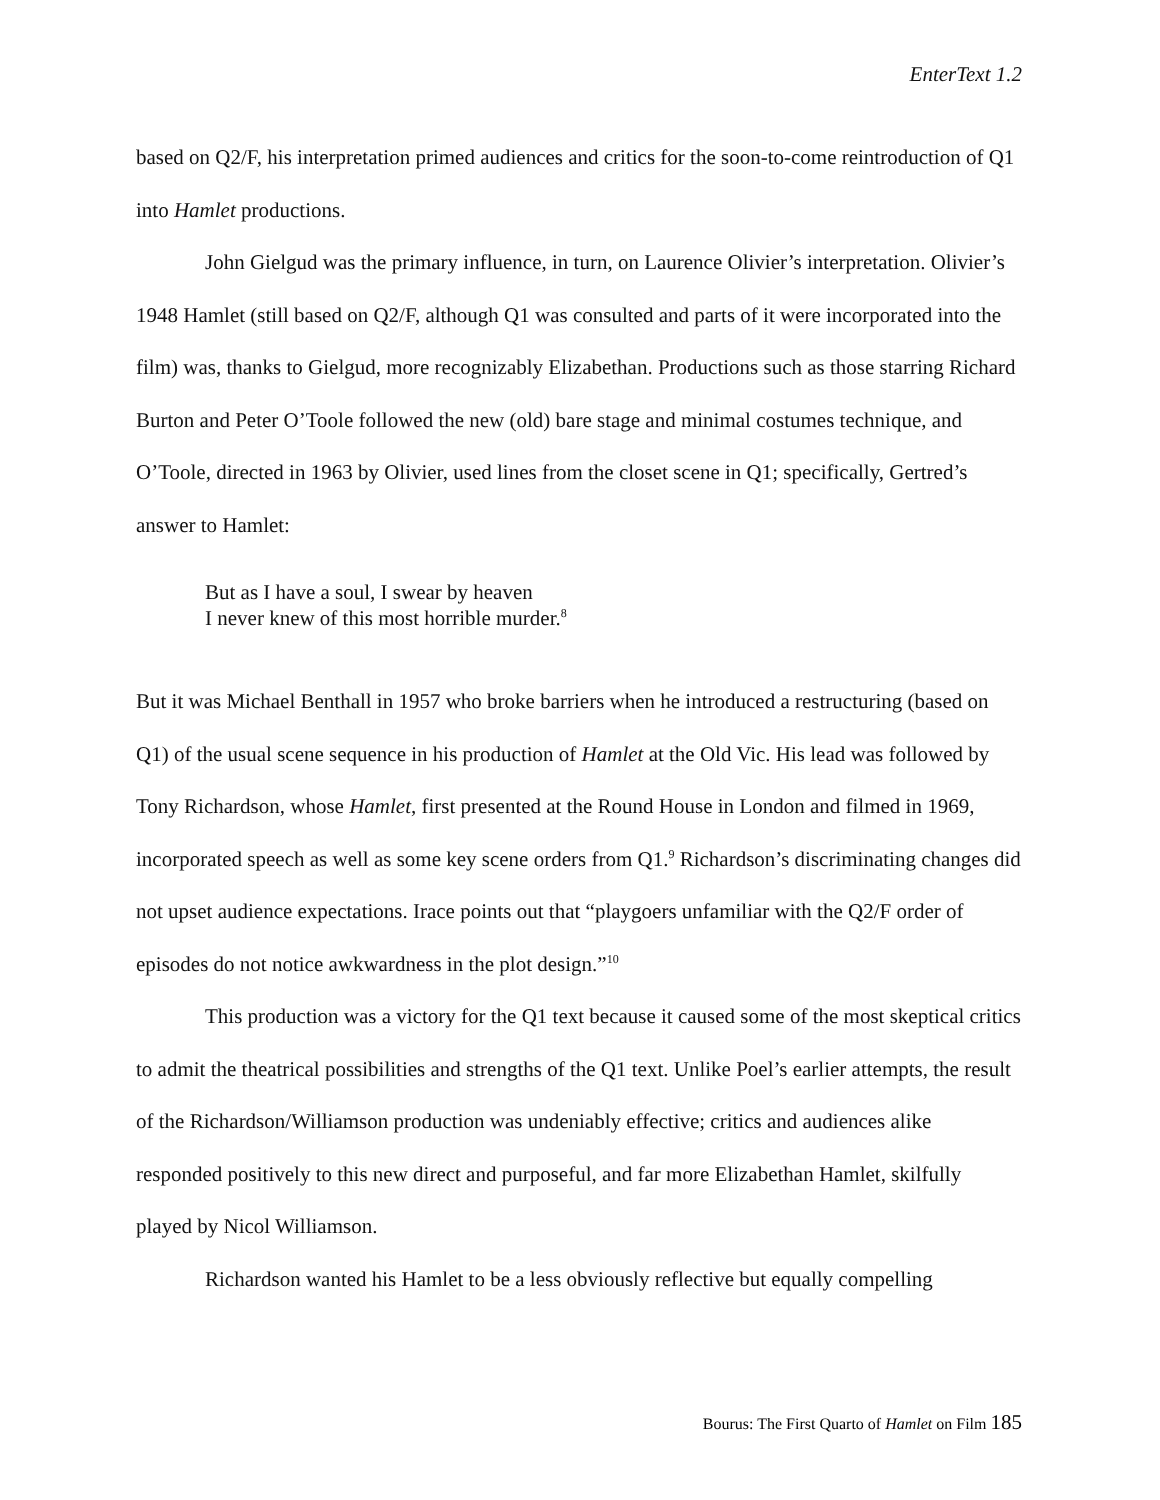EnterText 1.2
based on Q2/F, his interpretation primed audiences and critics for the soon-to-come reintroduction of Q1 into Hamlet productions.
John Gielgud was the primary influence, in turn, on Laurence Olivier’s interpretation. Olivier’s 1948 Hamlet (still based on Q2/F, although Q1 was consulted and parts of it were incorporated into the film) was, thanks to Gielgud, more recognizably Elizabethan. Productions such as those starring Richard Burton and Peter O’Toole followed the new (old) bare stage and minimal costumes technique, and O’Toole, directed in 1963 by Olivier, used lines from the closet scene in Q1; specifically, Gertred’s answer to Hamlet:
But as I have a soul, I swear by heaven
I never knew of this most horrible murder.<sup>8</sup>
But it was Michael Benthall in 1957 who broke barriers when he introduced a restructuring (based on Q1) of the usual scene sequence in his production of Hamlet at the Old Vic. His lead was followed by Tony Richardson, whose Hamlet, first presented at the Round House in London and filmed in 1969, incorporated speech as well as some key scene orders from Q1.<sup>9</sup> Richardson’s discriminating changes did not upset audience expectations. Irace points out that “playgoers unfamiliar with the Q2/F order of episodes do not notice awkwardness in the plot design.”<sup>10</sup>
This production was a victory for the Q1 text because it caused some of the most skeptical critics to admit the theatrical possibilities and strengths of the Q1 text. Unlike Poel’s earlier attempts, the result of the Richardson/Williamson production was undeniably effective; critics and audiences alike responded positively to this new direct and purposeful, and far more Elizabethan Hamlet, skilfully played by Nicol Williamson.
Richardson wanted his Hamlet to be a less obviously reflective but equally compelling
Bourus: The First Quarto of Hamlet on Film 185